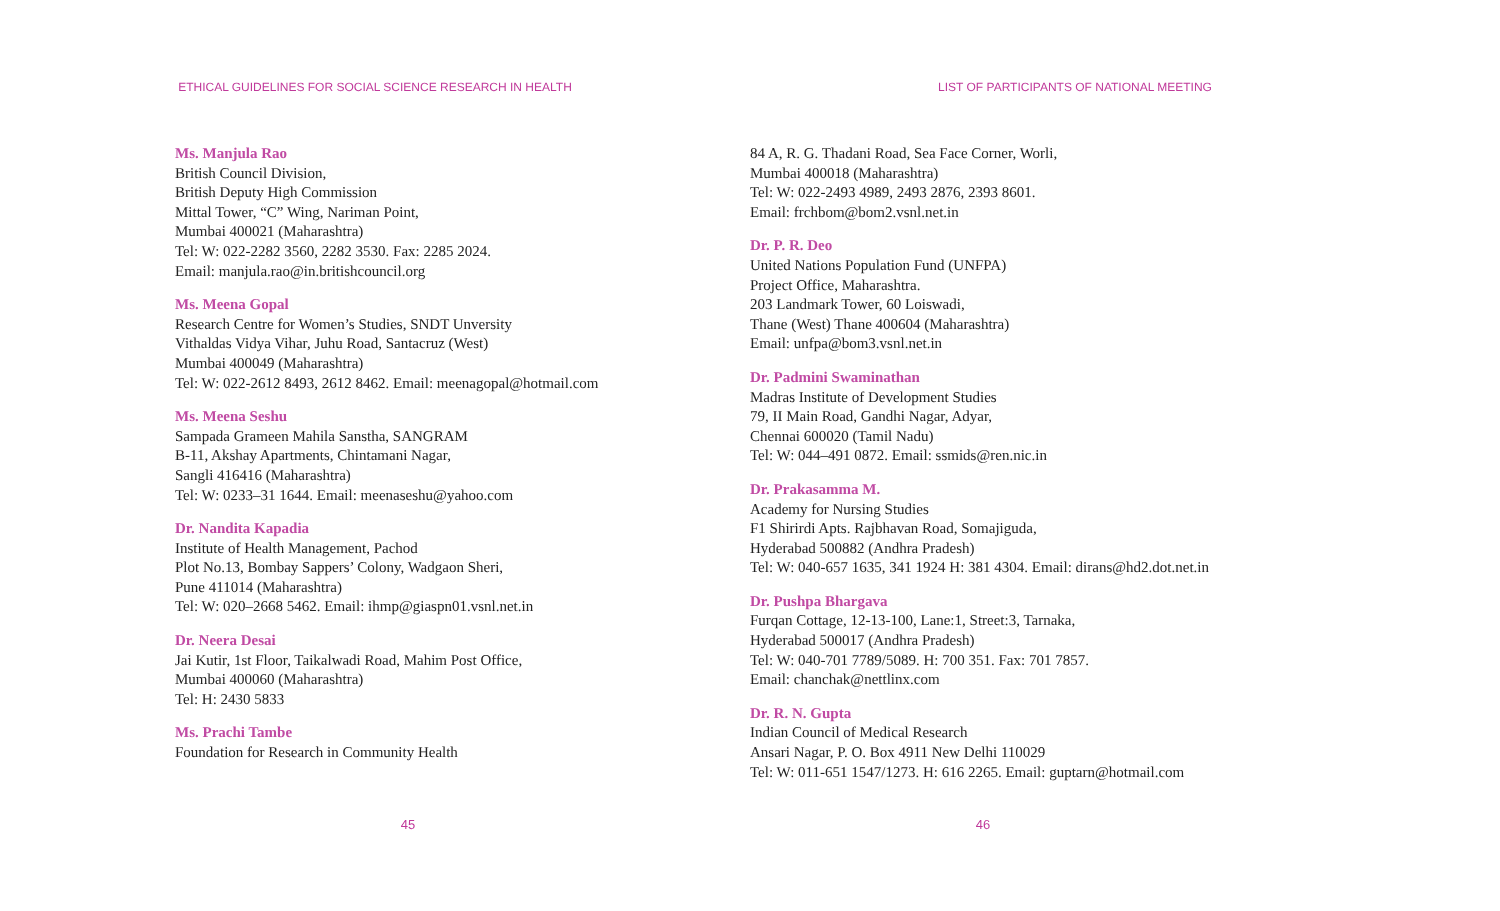ETHICAL GUIDELINES FOR SOCIAL SCIENCE RESEARCH IN HEALTH
Ms. Manjula Rao
British Council Division,
British Deputy High Commission
Mittal Tower, “C” Wing, Nariman Point,
Mumbai 400021 (Maharashtra)
Tel: W: 022-2282 3560, 2282 3530. Fax: 2285 2024.
Email: manjula.rao@in.britishcouncil.org
Ms. Meena Gopal
Research Centre for Women’s Studies, SNDT Unversity
Vithaldas Vidya Vihar, Juhu Road, Santacruz (West)
Mumbai 400049 (Maharashtra)
Tel: W: 022-2612 8493, 2612 8462. Email: meenagopal@hotmail.com
Ms. Meena Seshu
Sampada Grameen Mahila Sanstha, SANGRAM
B-11, Akshay Apartments, Chintamani Nagar,
Sangli 416416 (Maharashtra)
Tel: W: 0233–31 1644. Email: meenaseshu@yahoo.com
Dr. Nandita Kapadia
Institute of Health Management, Pachod
Plot No.13, Bombay Sappers’ Colony, Wadgaon Sheri,
Pune 411014 (Maharashtra)
Tel: W: 020–2668 5462. Email: ihmp@giaspn01.vsnl.net.in
Dr. Neera Desai
Jai Kutir, 1st Floor, Taikalwadi Road, Mahim Post Office,
Mumbai 400060 (Maharashtra)
Tel: H: 2430 5833
Ms. Prachi Tambe
Foundation for Research in Community Health
45
LIST OF PARTICIPANTS OF NATIONAL MEETING
84 A, R. G. Thadani Road, Sea Face Corner, Worli,
Mumbai 400018 (Maharashtra)
Tel: W: 022-2493 4989, 2493 2876, 2393 8601.
Email: frchbom@bom2.vsnl.net.in
Dr. P. R. Deo
United Nations Population Fund (UNFPA)
Project Office, Maharashtra.
203 Landmark Tower, 60 Loiswadi,
Thane (West) Thane 400604 (Maharashtra)
Email: unfpa@bom3.vsnl.net.in
Dr. Padmini Swaminathan
Madras Institute of Development Studies
79, II Main Road, Gandhi Nagar, Adyar,
Chennai 600020 (Tamil Nadu)
Tel: W: 044–491 0872. Email: ssmids@ren.nic.in
Dr. Prakasamma M.
Academy for Nursing Studies
F1 Shirirdi Apts. Rajbhavan Road, Somajiguda,
Hyderabad 500882 (Andhra Pradesh)
Tel: W: 040-657 1635, 341 1924 H: 381 4304. Email: dirans@hd2.dot.net.in
Dr. Pushpa Bhargava
Furqan Cottage, 12-13-100, Lane:1, Street:3, Tarnaka,
Hyderabad 500017 (Andhra Pradesh)
Tel: W: 040-701 7789/5089. H: 700 351. Fax: 701 7857.
Email: chanchak@nettlinx.com
Dr. R. N. Gupta
Indian Council of Medical Research
Ansari Nagar, P. O. Box 4911 New Delhi 110029
Tel: W: 011-651 1547/1273. H: 616 2265. Email: guptarn@hotmail.com
46